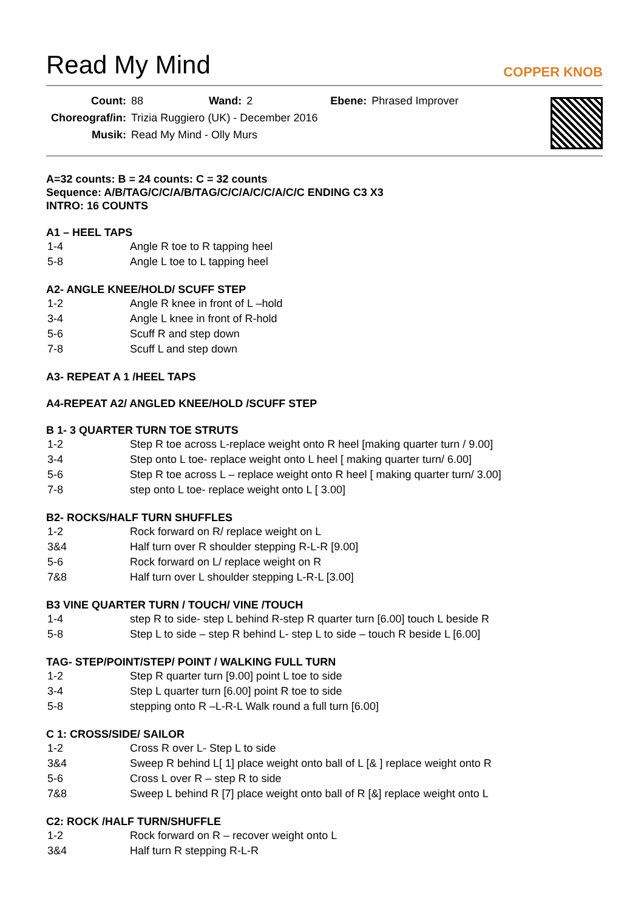Read My Mind
COPPER KNOB
| Count: | 88 | Wand: | 2 | Ebene: | Phrased Improver |
| Choreograf/in: | Trizia Ruggiero (UK) - December 2016 | | | | |
| Musik: | Read My Mind - Olly Murs | | | | |
A=32 counts: B = 24 counts: C = 32 counts
Sequence: A/B/TAG/C/C/A/B/TAG/C/C/A/C/C/A/C/C ENDING C3 X3
INTRO: 16 COUNTS
A1 – HEEL TAPS
| 1-4 | Angle R toe to R tapping heel |
| 5-8 | Angle L toe to L tapping heel |
A2- ANGLE KNEE/HOLD/ SCUFF STEP
| 1-2 | Angle R knee in front of L –hold |
| 3-4 | Angle L knee in front of R-hold |
| 5-6 | Scuff R and step down |
| 7-8 | Scuff L and step down |
A3- REPEAT A 1 /HEEL TAPS
A4-REPEAT A2/ ANGLED KNEE/HOLD /SCUFF STEP
B 1- 3 QUARTER TURN TOE STRUTS
| 1-2 | Step R toe across L-replace weight onto R heel [making quarter turn / 9.00] |
| 3-4 | Step onto L toe- replace weight onto L heel [ making quarter turn/ 6.00] |
| 5-6 | Step R toe across L – replace weight onto R heel [ making quarter turn/ 3.00] |
| 7-8 | step onto L toe- replace weight onto L [ 3.00] |
B2- ROCKS/HALF TURN SHUFFLES
| 1-2 | Rock forward on R/ replace weight on L |
| 3&4 | Half turn over R shoulder stepping R-L-R [9.00] |
| 5-6 | Rock forward on L/ replace weight on R |
| 7&8 | Half turn over L shoulder stepping L-R-L [3.00] |
B3 VINE QUARTER TURN / TOUCH/ VINE /TOUCH
| 1-4 | step R to side- step L behind R-step R quarter turn [6.00] touch L beside R |
| 5-8 | Step L to side – step R behind L- step L to side – touch R beside L [6.00] |
TAG- STEP/POINT/STEP/ POINT / WALKING FULL TURN
| 1-2 | Step R quarter turn [9.00] point L toe to side |
| 3-4 | Step L quarter turn [6.00] point R toe to side |
| 5-8 | stepping onto R –L-R-L Walk round a full turn [6.00] |
C 1: CROSS/SIDE/ SAILOR
| 1-2 | Cross R over L- Step L to side |
| 3&4 | Sweep R behind L[ 1] place weight onto ball of L [& ] replace weight onto R |
| 5-6 | Cross L over R – step R to side |
| 7&8 | Sweep L behind R [7] place weight onto ball of R [&] replace weight onto L |
C2: ROCK /HALF TURN/SHUFFLE
| 1-2 | Rock forward on R – recover weight onto L |
| 3&4 | Half turn R stepping R-L-R |